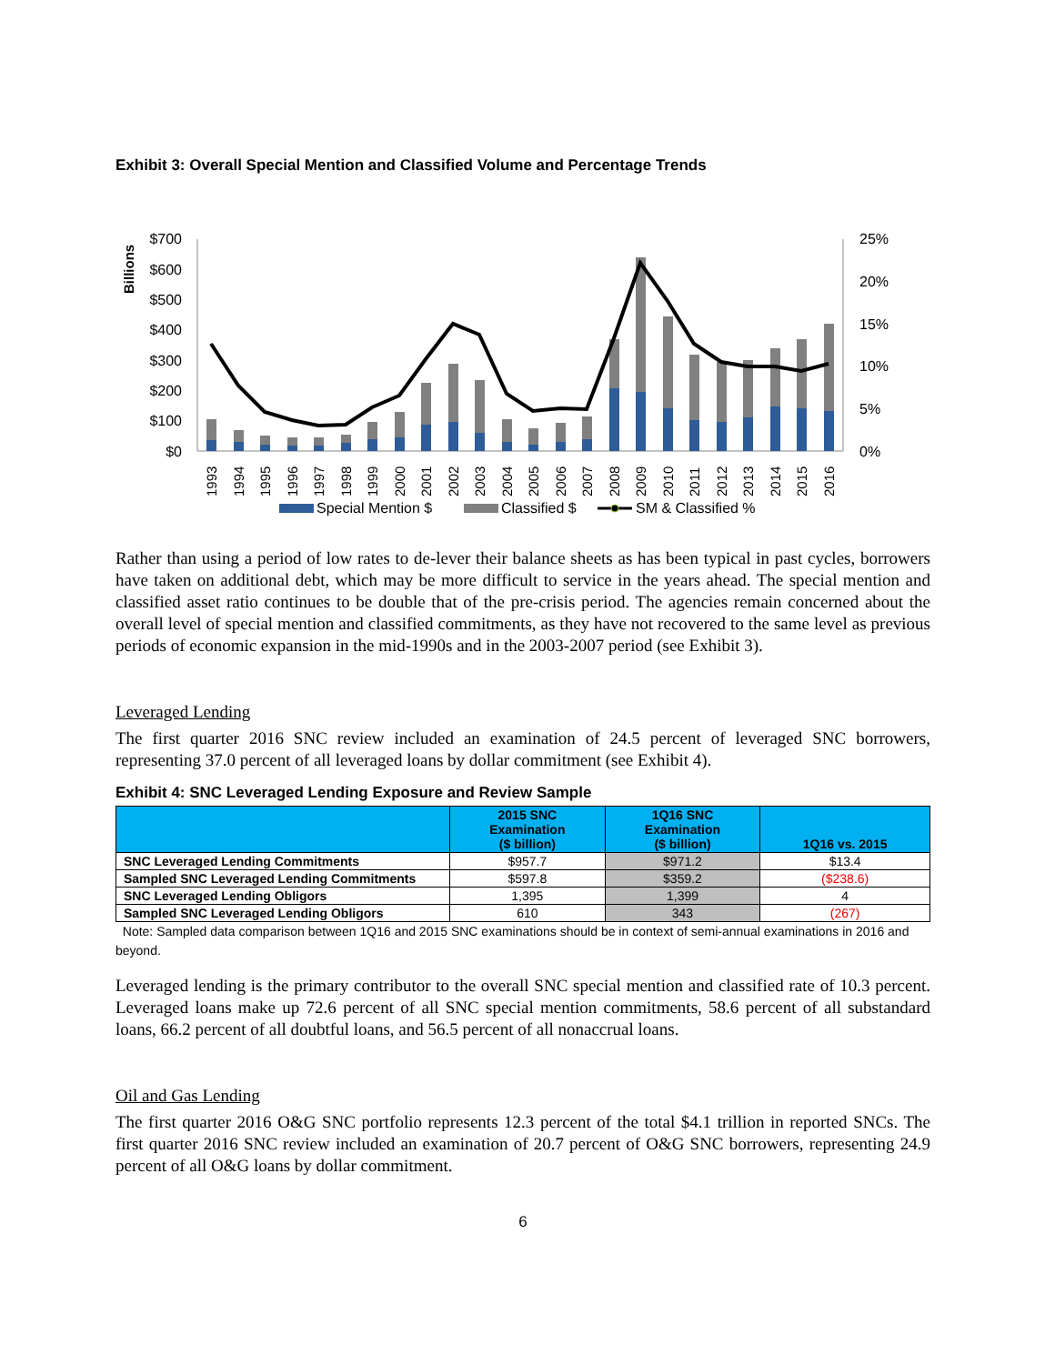Exhibit 3: Overall Special Mention and Classified Volume and Percentage Trends
Billions
$700
$600
$500
$400
$300
$200
$100
$0
25%
20%
15%
10%
5%
0%
1993
1994
1995
1996
1997
1998
1999
2000
2001
2002
2003
2004
2005
2006
2007
2008
2009
2010
2011
2012
2013
2014
2015
2016
Special Mention $
Classified $
SM & Classified %
Rather than using a period of low rates to de-lever their balance sheets as has been typical in past cycles, borrowers have taken on additional debt, which may be more difficult to service in the years ahead. The special mention and classified asset ratio continues to be double that of the pre-crisis period. The agencies remain concerned about the overall level of special mention and classified commitments, as they have not recovered to the same level as previous periods of economic expansion in the mid-1990s and in the 2003-2007 period (see Exhibit 3).
Leveraged Lending
The first quarter 2016 SNC review included an examination of 24.5 percent of leveraged SNC borrowers, representing 37.0 percent of all leveraged loans by dollar commitment (see Exhibit 4).
Exhibit 4: SNC Leveraged Lending Exposure and Review Sample
| | 2015 SNC Examination ($ billion) | 1Q16 SNC Examination ($ billion) | 1Q16 vs. 2015 |
| --- | --- | --- | --- |
| SNC Leveraged Lending Commitments | $957.7 | $971.2 | $13.4 |
| Sampled SNC Leveraged Lending Commitments | $597.8 | $359.2 | ($238.6) |
| SNC Leveraged Lending Obligors | 1,395 | 1,399 | 4 |
| Sampled SNC Leveraged Lending Obligors | 610 | 343 | (267) |
Note: Sampled data comparison between 1Q16 and 2015 SNC examinations should be in context of semi-annual examinations in 2016 and beyond.
Leveraged lending is the primary contributor to the overall SNC special mention and classified rate of 10.3 percent. Leveraged loans make up 72.6 percent of all SNC special mention commitments, 58.6 percent of all substandard loans, 66.2 percent of all doubtful loans, and 56.5 percent of all nonaccrual loans.
Oil and Gas Lending
The first quarter 2016 O&G SNC portfolio represents 12.3 percent of the total $4.1 trillion in reported SNCs. The first quarter 2016 SNC review included an examination of 20.7 percent of O&G SNC borrowers, representing 24.9 percent of all O&G loans by dollar commitment.
6